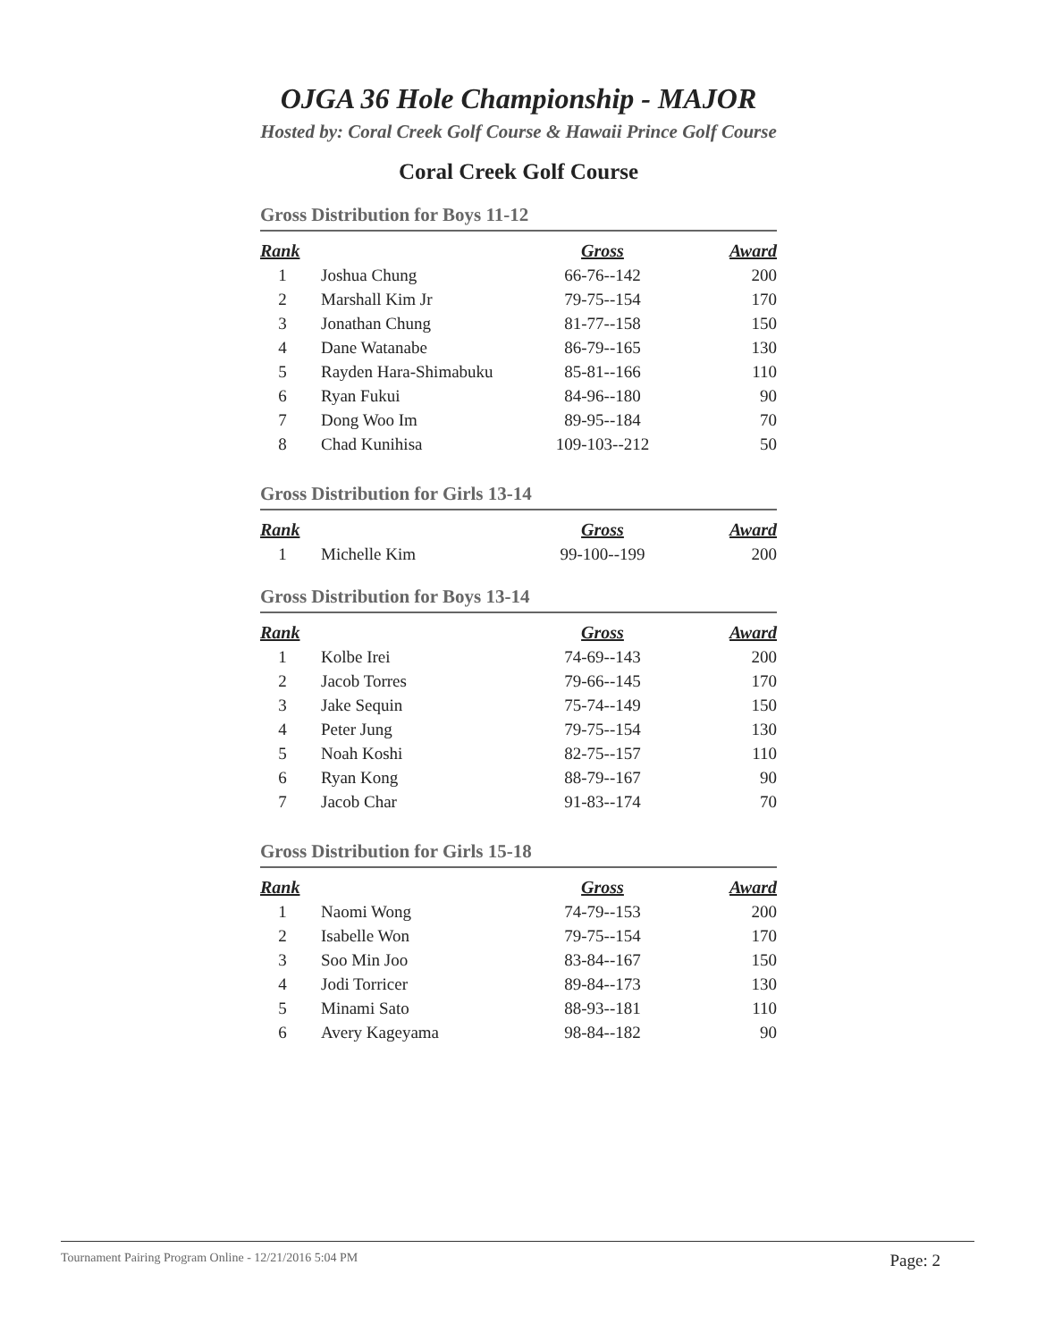OJGA 36 Hole Championship - MAJOR
Hosted by: Coral Creek Golf Course & Hawaii Prince Golf Course
Coral Creek Golf Course
Gross Distribution for Boys 11-12
| Rank | | Gross | Award |
| --- | --- | --- | --- |
| 1 | Joshua Chung | 66-76--142 | 200 |
| 2 | Marshall Kim Jr | 79-75--154 | 170 |
| 3 | Jonathan Chung | 81-77--158 | 150 |
| 4 | Dane Watanabe | 86-79--165 | 130 |
| 5 | Rayden Hara-Shimabuku | 85-81--166 | 110 |
| 6 | Ryan Fukui | 84-96--180 | 90 |
| 7 | Dong Woo Im | 89-95--184 | 70 |
| 8 | Chad Kunihisa | 109-103--212 | 50 |
Gross Distribution for Girls 13-14
| Rank | | Gross | Award |
| --- | --- | --- | --- |
| 1 | Michelle Kim | 99-100--199 | 200 |
Gross Distribution for Boys 13-14
| Rank | | Gross | Award |
| --- | --- | --- | --- |
| 1 | Kolbe Irei | 74-69--143 | 200 |
| 2 | Jacob Torres | 79-66--145 | 170 |
| 3 | Jake Sequin | 75-74--149 | 150 |
| 4 | Peter Jung | 79-75--154 | 130 |
| 5 | Noah Koshi | 82-75--157 | 110 |
| 6 | Ryan Kong | 88-79--167 | 90 |
| 7 | Jacob Char | 91-83--174 | 70 |
Gross Distribution for Girls 15-18
| Rank | | Gross | Award |
| --- | --- | --- | --- |
| 1 | Naomi Wong | 74-79--153 | 200 |
| 2 | Isabelle Won | 79-75--154 | 170 |
| 3 | Soo Min Joo | 83-84--167 | 150 |
| 4 | Jodi Torricer | 89-84--173 | 130 |
| 5 | Minami Sato | 88-93--181 | 110 |
| 6 | Avery Kageyama | 98-84--182 | 90 |
Tournament Pairing Program Online - 12/21/2016 5:04 PM Page: 2